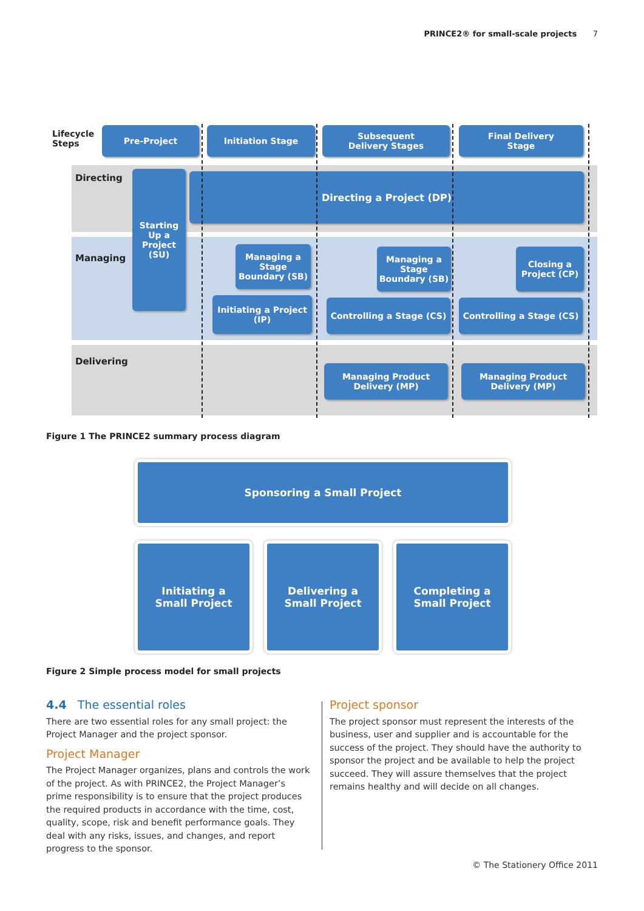PRINCE2® for small-scale projects 7
Lifecycle
Steps
Pre-Project Initiation Stage
Subsequent
Delivery Stages
Final Delivery
Stage
Directing
Managing
Delivering
Starting
Up a
Project
(SU)
Directing a Project (DP)
Managing a
Stage
Boundary (SB)
Managing a
Stage
Boundary (SB)
Closing a
Project (CP)
Initiating a Project
(IP)
Controlling a Stage (CS) Controlling a Stage (CS)
Managing Product
Delivery (MP)
Managing Product
Delivery (MP)
Figure 1 The PRINCE2 summary process diagram
Sponsoring a Small Project
Initiating a
Small Project
Delivering a
Small Project
Completing a
Small Project
Figure 2 Simple process model for small projects
4.4 The essential roles
There are two essential roles for any small project: the Project Manager and the project sponsor.
Project Manager
The Project Manager organizes, plans and controls the work of the project. As with PRINCE2, the Project Manager’s prime responsibility is to ensure that the project produces the required products in accordance with the time, cost, quality, scope, risk and benefit performance goals. They deal with any risks, issues, and changes, and report progress to the sponsor.
Project sponsor
The project sponsor must represent the interests of the business, user and supplier and is accountable for the success of the project. They should have the authority to sponsor the project and be available to help the project succeed. They will assure themselves that the project remains healthy and will decide on all changes.
© The Stationery Office 2011